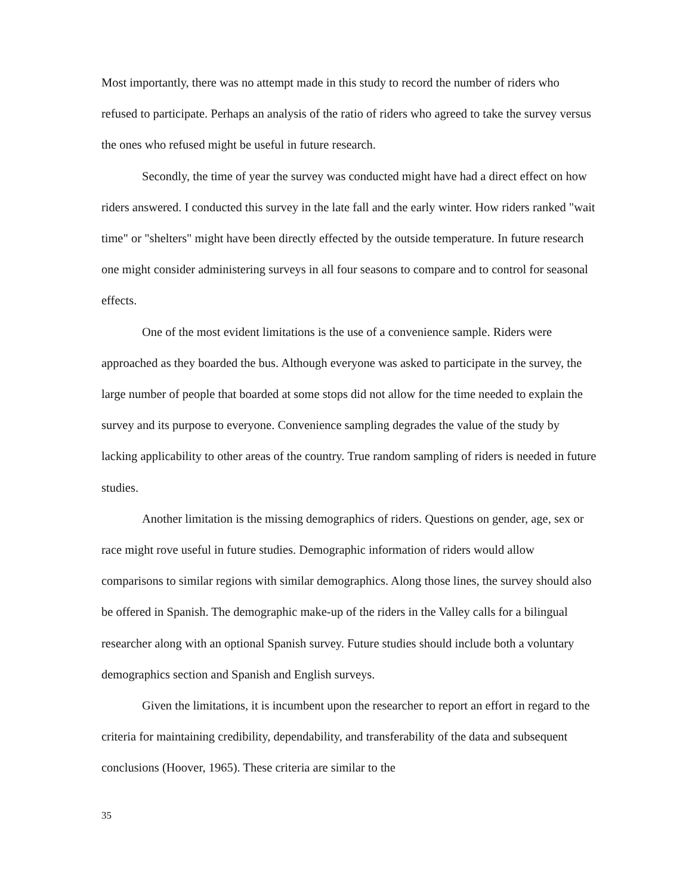Most importantly, there was no attempt made in this study to record the number of riders who refused to participate. Perhaps an analysis of the ratio of riders who agreed to take the survey versus the ones who refused might be useful in future research.
Secondly, the time of year the survey was conducted might have had a direct effect on how riders answered. I conducted this survey in the late fall and the early winter. How riders ranked "wait time" or "shelters" might have been directly effected by the outside temperature. In future research one might consider administering surveys in all four seasons to compare and to control for seasonal effects.
One of the most evident limitations is the use of a convenience sample. Riders were approached as they boarded the bus. Although everyone was asked to participate in the survey, the large number of people that boarded at some stops did not allow for the time needed to explain the survey and its purpose to everyone. Convenience sampling degrades the value of the study by lacking applicability to other areas of the country. True random sampling of riders is needed in future studies.
Another limitation is the missing demographics of riders. Questions on gender, age, sex or race might rove useful in future studies. Demographic information of riders would allow comparisons to similar regions with similar demographics. Along those lines, the survey should also be offered in Spanish. The demographic make-up of the riders in the Valley calls for a bilingual researcher along with an optional Spanish survey. Future studies should include both a voluntary demographics section and Spanish and English surveys.
Given the limitations, it is incumbent upon the researcher to report an effort in regard to the criteria for maintaining credibility, dependability, and transferability of the data and subsequent conclusions (Hoover, 1965). These criteria are similar to the
35